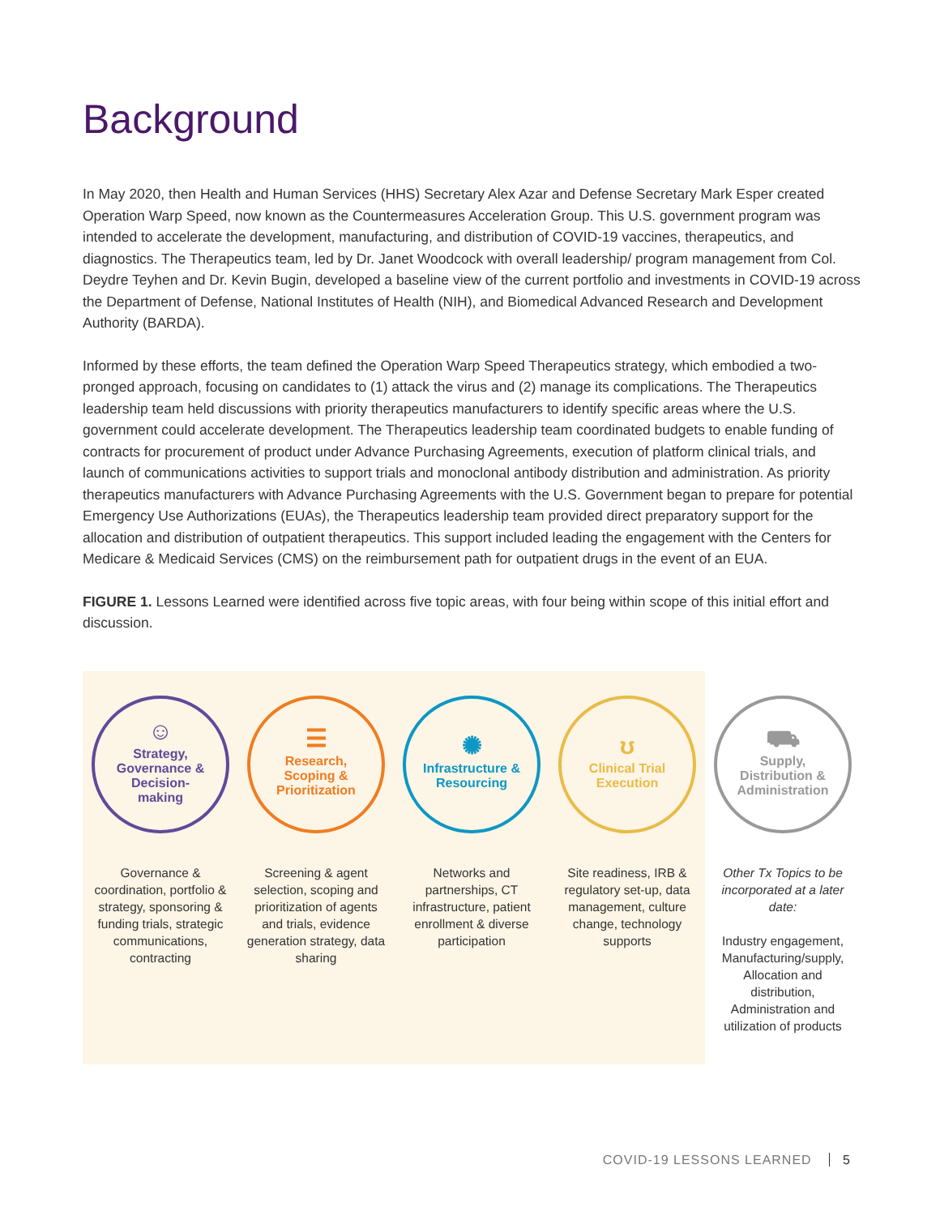Background
In May 2020, then Health and Human Services (HHS) Secretary Alex Azar and Defense Secretary Mark Esper created Operation Warp Speed, now known as the Countermeasures Acceleration Group. This U.S. government program was intended to accelerate the development, manufacturing, and distribution of COVID-19 vaccines, therapeutics, and diagnostics. The Therapeutics team, led by Dr. Janet Woodcock with overall leadership/ program management from Col. Deydre Teyhen and Dr. Kevin Bugin, developed a baseline view of the current portfolio and investments in COVID-19 across the Department of Defense, National Institutes of Health (NIH), and Biomedical Advanced Research and Development Authority (BARDA).
Informed by these efforts, the team defined the Operation Warp Speed Therapeutics strategy, which embodied a two-pronged approach, focusing on candidates to (1) attack the virus and (2) manage its complications. The Therapeutics leadership team held discussions with priority therapeutics manufacturers to identify specific areas where the U.S. government could accelerate development. The Therapeutics leadership team coordinated budgets to enable funding of contracts for procurement of product under Advance Purchasing Agreements, execution of platform clinical trials, and launch of communications activities to support trials and monoclonal antibody distribution and administration. As priority therapeutics manufacturers with Advance Purchasing Agreements with the U.S. Government began to prepare for potential Emergency Use Authorizations (EUAs), the Therapeutics leadership team provided direct preparatory support for the allocation and distribution of outpatient therapeutics. This support included leading the engagement with the Centers for Medicare & Medicaid Services (CMS) on the reimbursement path for outpatient drugs in the event of an EUA.
FIGURE 1. Lessons Learned were identified across five topic areas, with four being within scope of this initial effort and discussion.
☺
Strategy,
Governance &
Decision-
making
Governance & coordination, portfolio & strategy, sponsoring & funding trials, strategic communications, contracting
☰
Research,
Scoping &
Prioritization
Screening & agent selection, scoping and prioritization of agents and trials, evidence generation strategy, data sharing
✺
Infrastructure &
Resourcing
Networks and partnerships, CT infrastructure, patient enrollment & diverse participation
ʊ
Clinical Trial
Execution
Site readiness, IRB & regulatory set-up, data management, culture change, technology supports
⛟
Supply,
Distribution &
Administration
Other Tx Topics to be incorporated at a later date:
Industry engagement, Manufacturing/supply, Allocation and distribution, Administration and utilization of products
COVID-19 LESSONS LEARNED 5